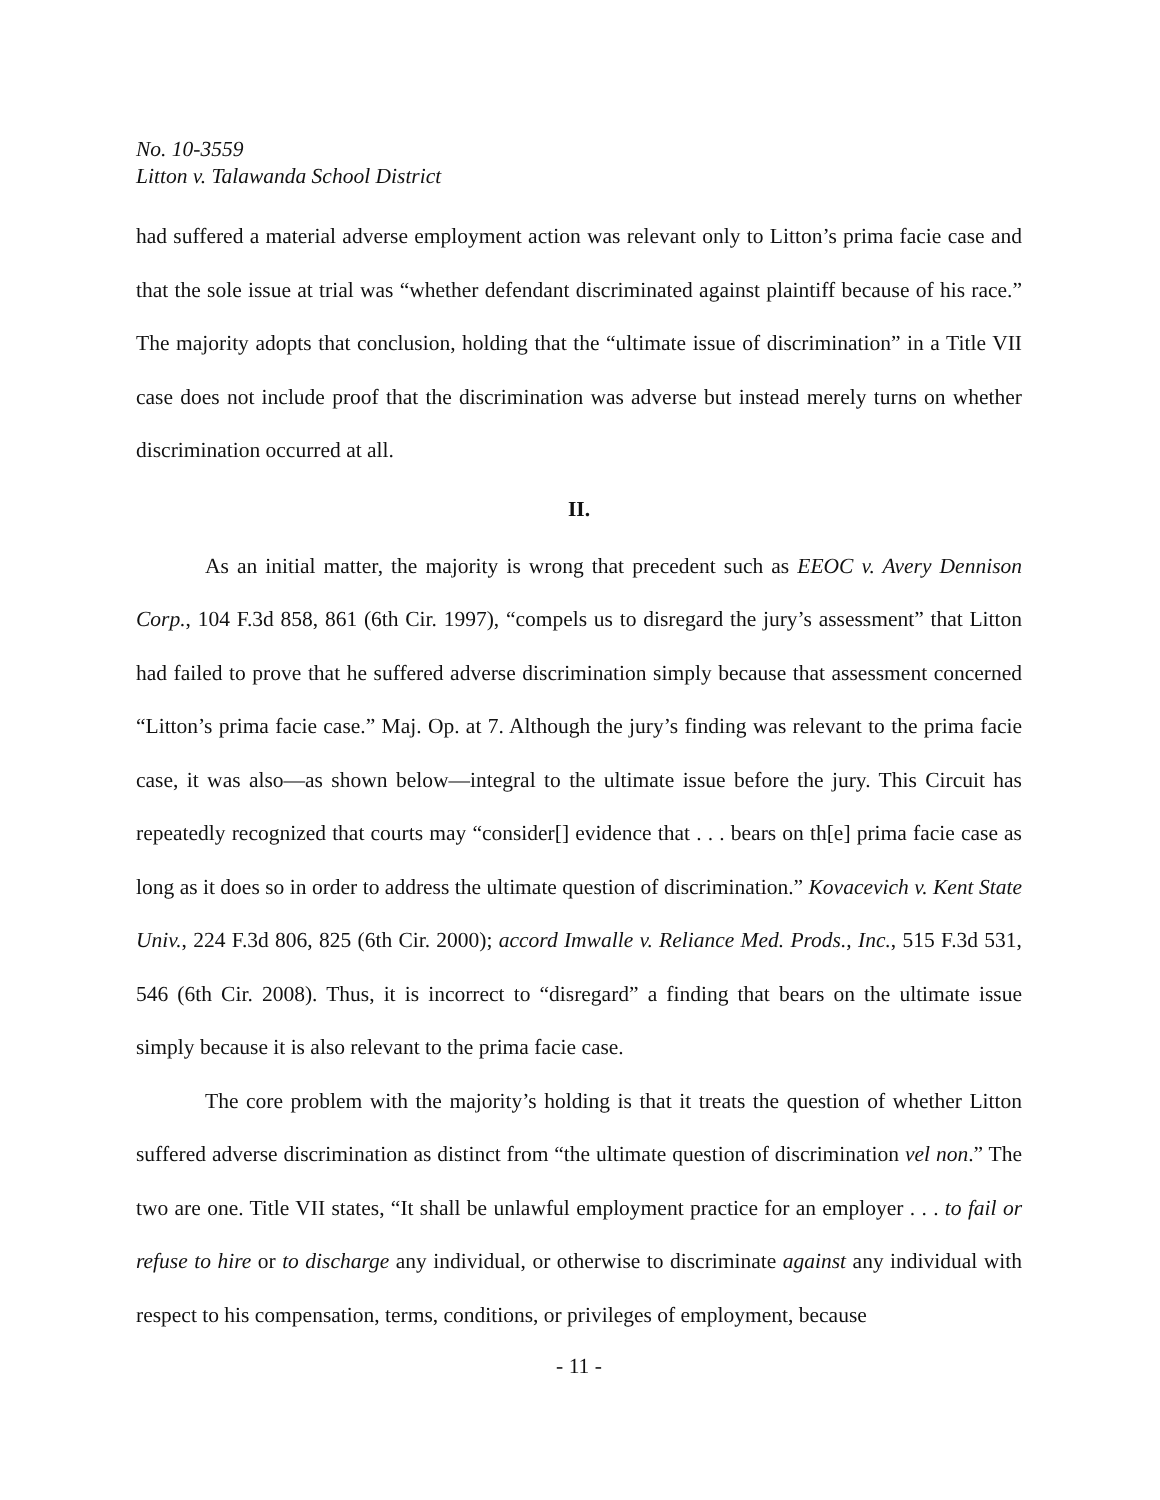No. 10-3559
Litton v. Talawanda School District
had suffered a material adverse employment action was relevant only to Litton’s prima facie case and that the sole issue at trial was “whether defendant discriminated against plaintiff because of his race.” The majority adopts that conclusion, holding that the “ultimate issue of discrimination” in a Title VII case does not include proof that the discrimination was adverse but instead merely turns on whether discrimination occurred at all.
II.
As an initial matter, the majority is wrong that precedent such as EEOC v. Avery Dennison Corp., 104 F.3d 858, 861 (6th Cir. 1997), “compels us to disregard the jury’s assessment” that Litton had failed to prove that he suffered adverse discrimination simply because that assessment concerned “Litton’s prima facie case.” Maj. Op. at 7. Although the jury’s finding was relevant to the prima facie case, it was also—as shown below—integral to the ultimate issue before the jury. This Circuit has repeatedly recognized that courts may “consider[] evidence that . . . bears on th[e] prima facie case as long as it does so in order to address the ultimate question of discrimination.” Kovacevich v. Kent State Univ., 224 F.3d 806, 825 (6th Cir. 2000); accord Imwalle v. Reliance Med. Prods., Inc., 515 F.3d 531, 546 (6th Cir. 2008). Thus, it is incorrect to “disregard” a finding that bears on the ultimate issue simply because it is also relevant to the prima facie case.
The core problem with the majority’s holding is that it treats the question of whether Litton suffered adverse discrimination as distinct from “the ultimate question of discrimination vel non.” The two are one. Title VII states, “It shall be unlawful employment practice for an employer . . . to fail or refuse to hire or to discharge any individual, or otherwise to discriminate against any individual with respect to his compensation, terms, conditions, or privileges of employment, because
- 11 -